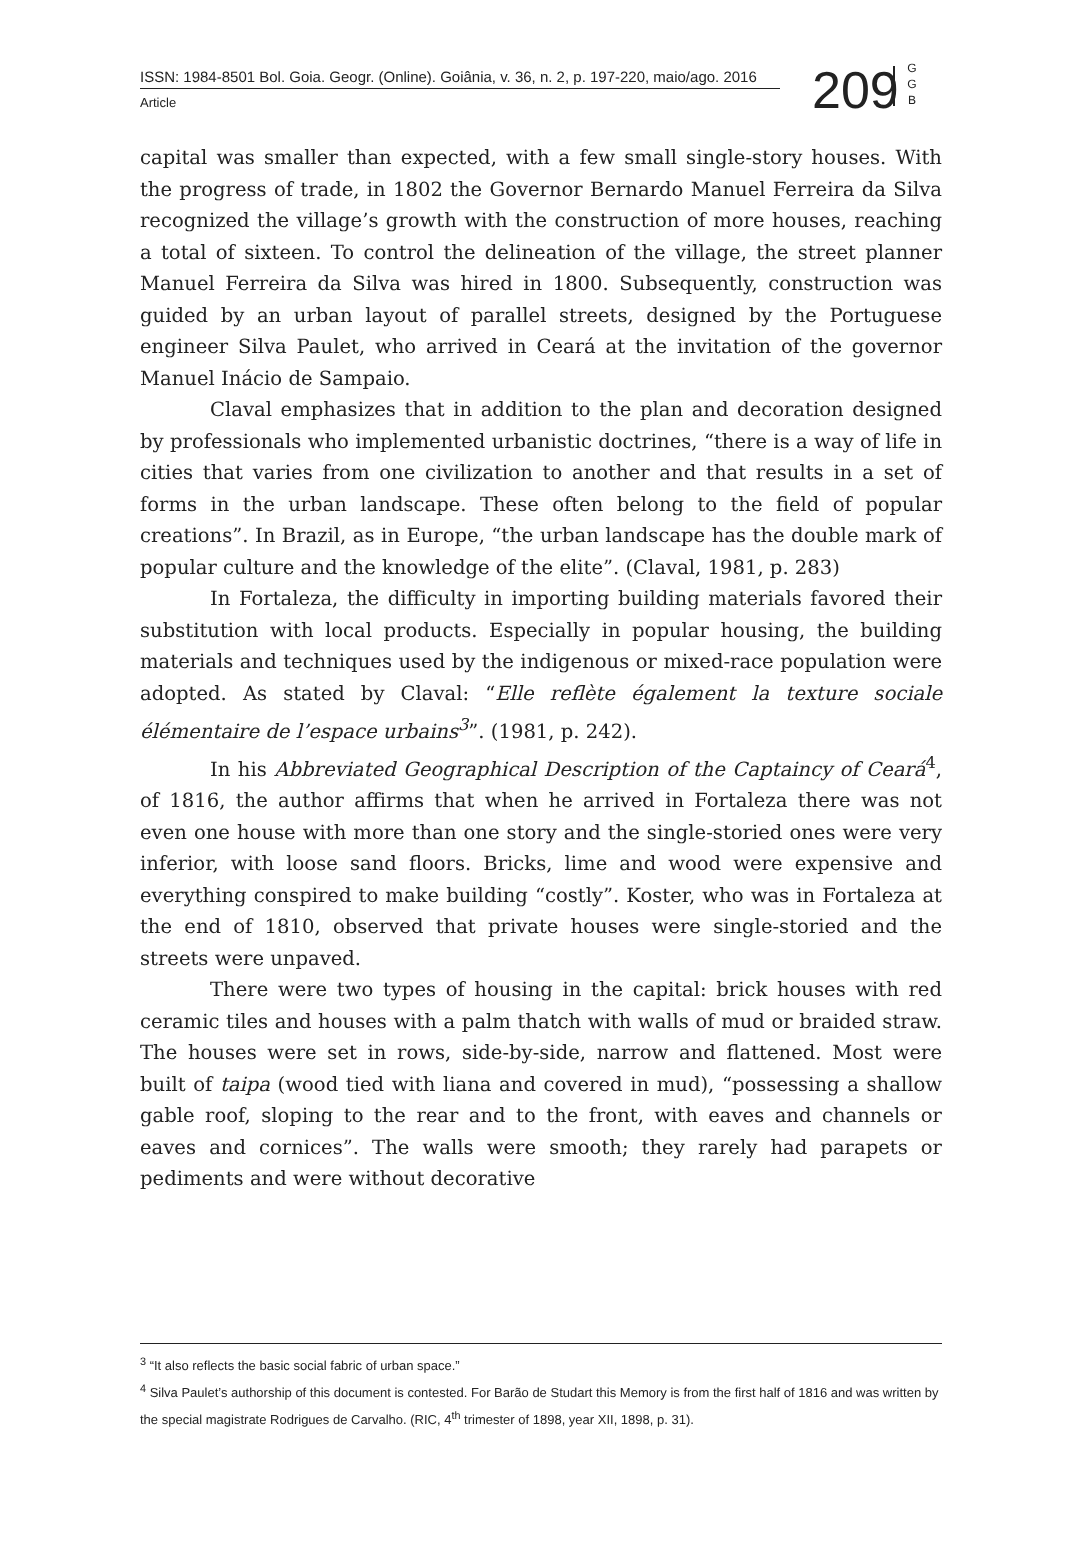ISSN: 1984-8501 Bol. Goia. Geogr. (Online). Goiânia, v. 36, n. 2, p. 197-220, maio/ago. 2016
Article
209
G
G
B
capital was smaller than expected, with a few small single-story houses. With the progress of trade, in 1802 the Governor Bernardo Manuel Ferreira da Silva recognized the village’s growth with the construction of more houses, reaching a total of sixteen. To control the delineation of the village, the street planner Manuel Ferreira da Silva was hired in 1800. Subsequently, construction was guided by an urban layout of parallel streets, designed by the Portuguese engineer Silva Paulet, who arrived in Ceará at the invitation of the governor Manuel Inácio de Sampaio.
Claval emphasizes that in addition to the plan and decoration designed by professionals who implemented urbanistic doctrines, “there is a way of life in cities that varies from one civilization to another and that results in a set of forms in the urban landscape. These often belong to the field of popular creations”. In Brazil, as in Europe, “the urban landscape has the double mark of popular culture and the knowledge of the elite”. (Claval, 1981, p. 283)
In Fortaleza, the difficulty in importing building materials favored their substitution with local products. Especially in popular housing, the building materials and techniques used by the indigenous or mixed-race population were adopted. As stated by Claval: “Elle reflète également la texture sociale élémentaire de l’espace urbains<sup>3</sup>”. (1981, p. 242).
In his Abbreviated Geographical Description of the Captaincy of Ceará<sup>4</sup>, of 1816, the author affirms that when he arrived in Fortaleza there was not even one house with more than one story and the single-storied ones were very inferior, with loose sand floors. Bricks, lime and wood were expensive and everything conspired to make building “costly”. Koster, who was in Fortaleza at the end of 1810, observed that private houses were single-storied and the streets were unpaved.
There were two types of housing in the capital: brick houses with red ceramic tiles and houses with a palm thatch with walls of mud or braided straw. The houses were set in rows, side-by-side, narrow and flattened. Most were built of taipa (wood tied with liana and covered in mud), “possessing a shallow gable roof, sloping to the rear and to the front, with eaves and channels or eaves and cornices”. The walls were smooth; they rarely had parapets or pediments and were without decorative
<sup>3</sup> “It also reflects the basic social fabric of urban space.”
<sup>4</sup> Silva Paulet’s authorship of this document is contested. For Barão de Studart this Memory is from the first half of 1816 and was written by the special magistrate Rodrigues de Carvalho. (RIC, 4<sup>th</sup> trimester of 1898, year XII, 1898, p. 31).